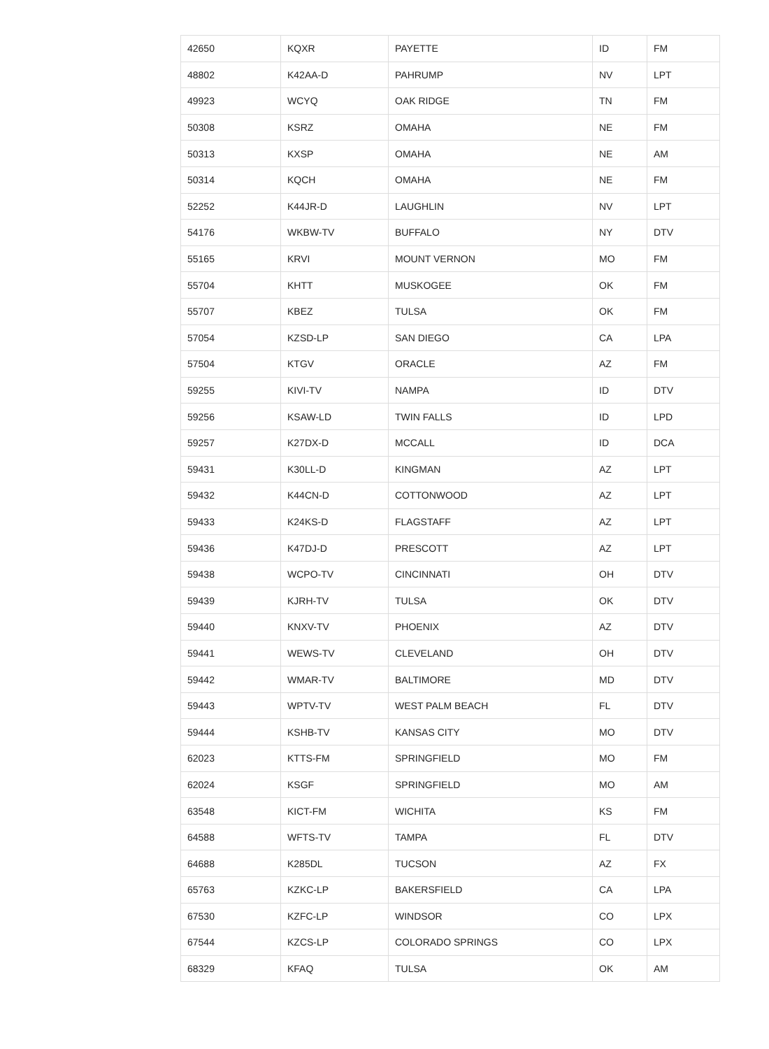| 42650 | KQXR | PAYETTE | ID | FM |
| 48802 | K42AA-D | PAHRUMP | NV | LPT |
| 49923 | WCYQ | OAK RIDGE | TN | FM |
| 50308 | KSRZ | OMAHA | NE | FM |
| 50313 | KXSP | OMAHA | NE | AM |
| 50314 | KQCH | OMAHA | NE | FM |
| 52252 | K44JR-D | LAUGHLIN | NV | LPT |
| 54176 | WKBW-TV | BUFFALO | NY | DTV |
| 55165 | KRVI | MOUNT VERNON | MO | FM |
| 55704 | KHTT | MUSKOGEE | OK | FM |
| 55707 | KBEZ | TULSA | OK | FM |
| 57054 | KZSD-LP | SAN DIEGO | CA | LPA |
| 57504 | KTGV | ORACLE | AZ | FM |
| 59255 | KIVI-TV | NAMPA | ID | DTV |
| 59256 | KSAW-LD | TWIN FALLS | ID | LPD |
| 59257 | K27DX-D | MCCALL | ID | DCA |
| 59431 | K30LL-D | KINGMAN | AZ | LPT |
| 59432 | K44CN-D | COTTONWOOD | AZ | LPT |
| 59433 | K24KS-D | FLAGSTAFF | AZ | LPT |
| 59436 | K47DJ-D | PRESCOTT | AZ | LPT |
| 59438 | WCPO-TV | CINCINNATI | OH | DTV |
| 59439 | KJRH-TV | TULSA | OK | DTV |
| 59440 | KNXV-TV | PHOENIX | AZ | DTV |
| 59441 | WEWS-TV | CLEVELAND | OH | DTV |
| 59442 | WMAR-TV | BALTIMORE | MD | DTV |
| 59443 | WPTV-TV | WEST PALM BEACH | FL | DTV |
| 59444 | KSHB-TV | KANSAS CITY | MO | DTV |
| 62023 | KTTS-FM | SPRINGFIELD | MO | FM |
| 62024 | KSGF | SPRINGFIELD | MO | AM |
| 63548 | KICT-FM | WICHITA | KS | FM |
| 64588 | WFTS-TV | TAMPA | FL | DTV |
| 64688 | K285DL | TUCSON | AZ | FX |
| 65763 | KZKC-LP | BAKERSFIELD | CA | LPA |
| 67530 | KZFC-LP | WINDSOR | CO | LPX |
| 67544 | KZCS-LP | COLORADO SPRINGS | CO | LPX |
| 68329 | KFAQ | TULSA | OK | AM |